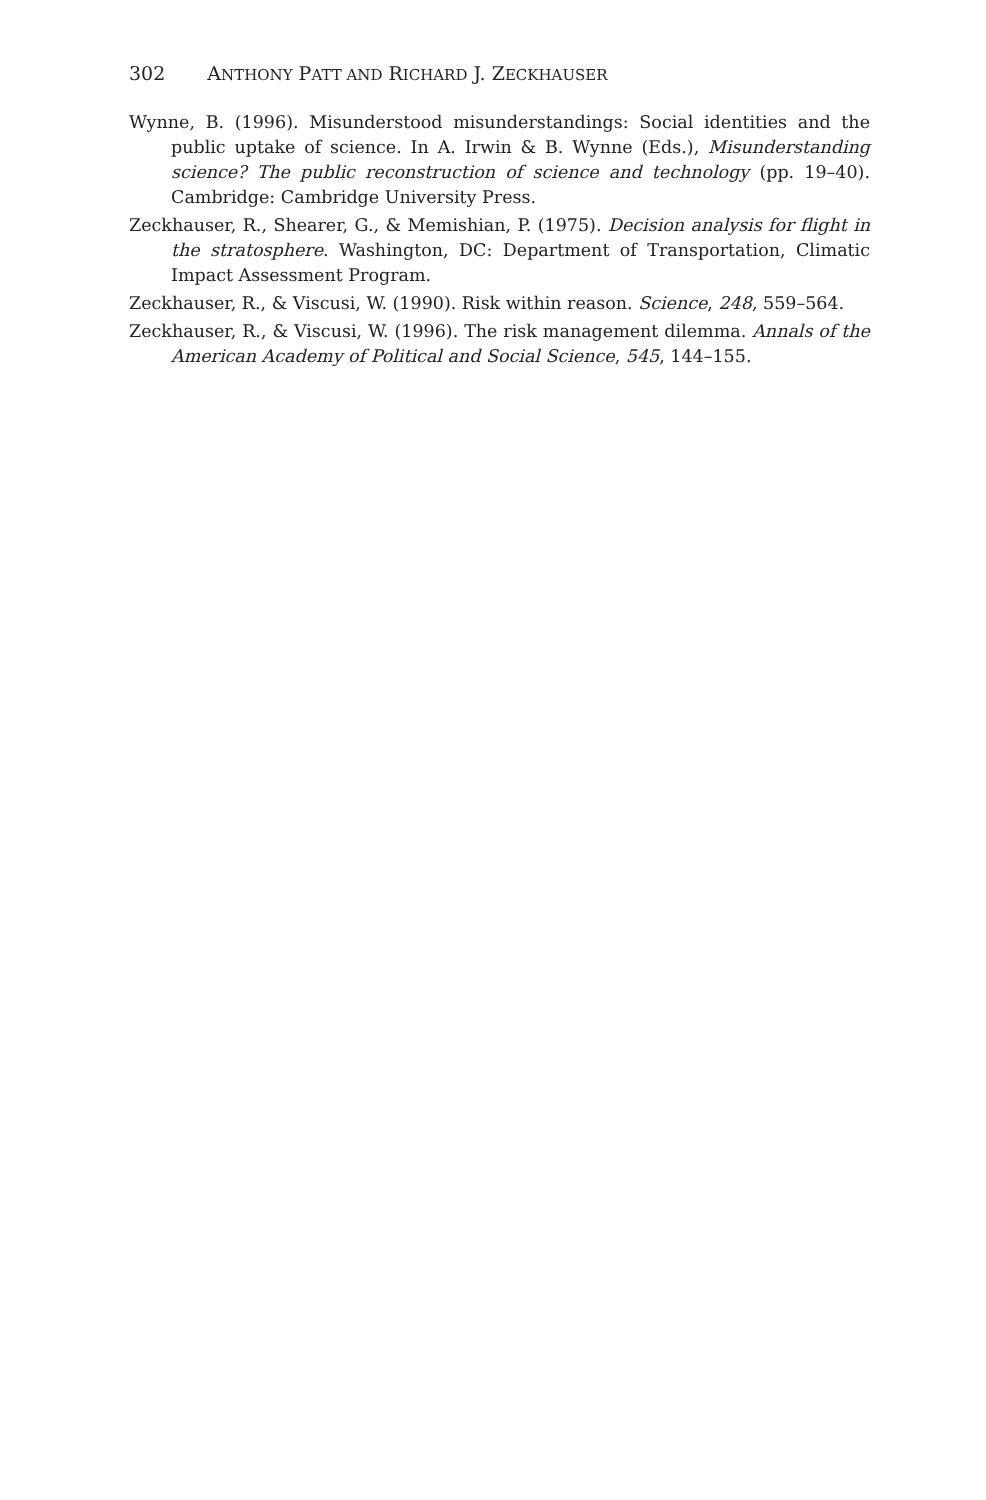302 ANTHONY PATT AND RICHARD J. ZECKHAUSER
Wynne, B. (1996). Misunderstood misunderstandings: Social identities and the public uptake of science. In A. Irwin & B. Wynne (Eds.), Misunderstanding science? The public reconstruction of science and technology (pp. 19–40). Cambridge: Cambridge University Press.
Zeckhauser, R., Shearer, G., & Memishian, P. (1975). Decision analysis for flight in the stratosphere. Washington, DC: Department of Transportation, Climatic Impact Assessment Program.
Zeckhauser, R., & Viscusi, W. (1990). Risk within reason. Science, 248, 559–564.
Zeckhauser, R., & Viscusi, W. (1996). The risk management dilemma. Annals of the American Academy of Political and Social Science, 545, 144–155.